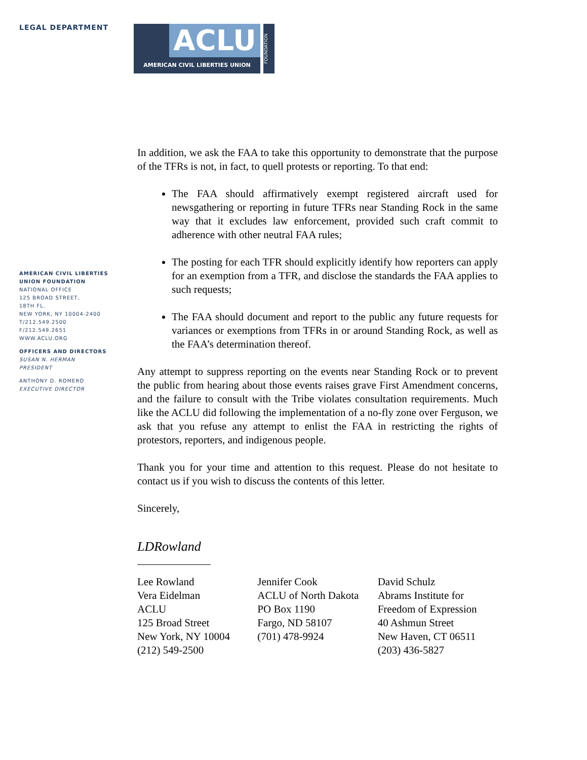LEGAL DEPARTMENT
AMERICAN CIVIL LIBERTIES
UNION FOUNDATION
NATIONAL OFFICE
125 BROAD STREET,
18TH FL.
NEW YORK, NY 10004-2400
T/212.549.2500
F/212.549.2651
WWW.ACLU.ORG
OFFICERS AND DIRECTORS
SUSAN N. HERMAN
PRESIDENT
ANTHONY D. ROMERO
EXECUTIVE DIRECTOR
ACLU
AMERICAN CIVIL LIBERTIES UNION
FOUNDATION
In addition, we ask the FAA to take this opportunity to demonstrate that the purpose of the TFRs is not, in fact, to quell protests or reporting. To that end:
The FAA should affirmatively exempt registered aircraft used for newsgathering or reporting in future TFRs near Standing Rock in the same way that it excludes law enforcement, provided such craft commit to adherence with other neutral FAA rules;
The posting for each TFR should explicitly identify how reporters can apply for an exemption from a TFR, and disclose the standards the FAA applies to such requests;
The FAA should document and report to the public any future requests for variances or exemptions from TFRs in or around Standing Rock, as well as the FAA’s determination thereof.
Any attempt to suppress reporting on the events near Standing Rock or to prevent the public from hearing about those events raises grave First Amendment concerns, and the failure to consult with the Tribe violates consultation requirements. Much like the ACLU did following the implementation of a no-fly zone over Ferguson, we ask that you refuse any attempt to enlist the FAA in restricting the rights of protestors, reporters, and indigenous people.
Thank you for your time and attention to this request. Please do not hesitate to contact us if you wish to discuss the contents of this letter.
Sincerely,
LDRowland
Lee Rowland
Vera Eidelman
ACLU
125 Broad Street
New York, NY 10004
(212) 549-2500
Jennifer Cook
ACLU of North Dakota
PO Box 1190
Fargo, ND 58107
(701) 478-9924
David Schulz
Abrams Institute for
Freedom of Expression
40 Ashmun Street
New Haven, CT 06511
(203) 436-5827